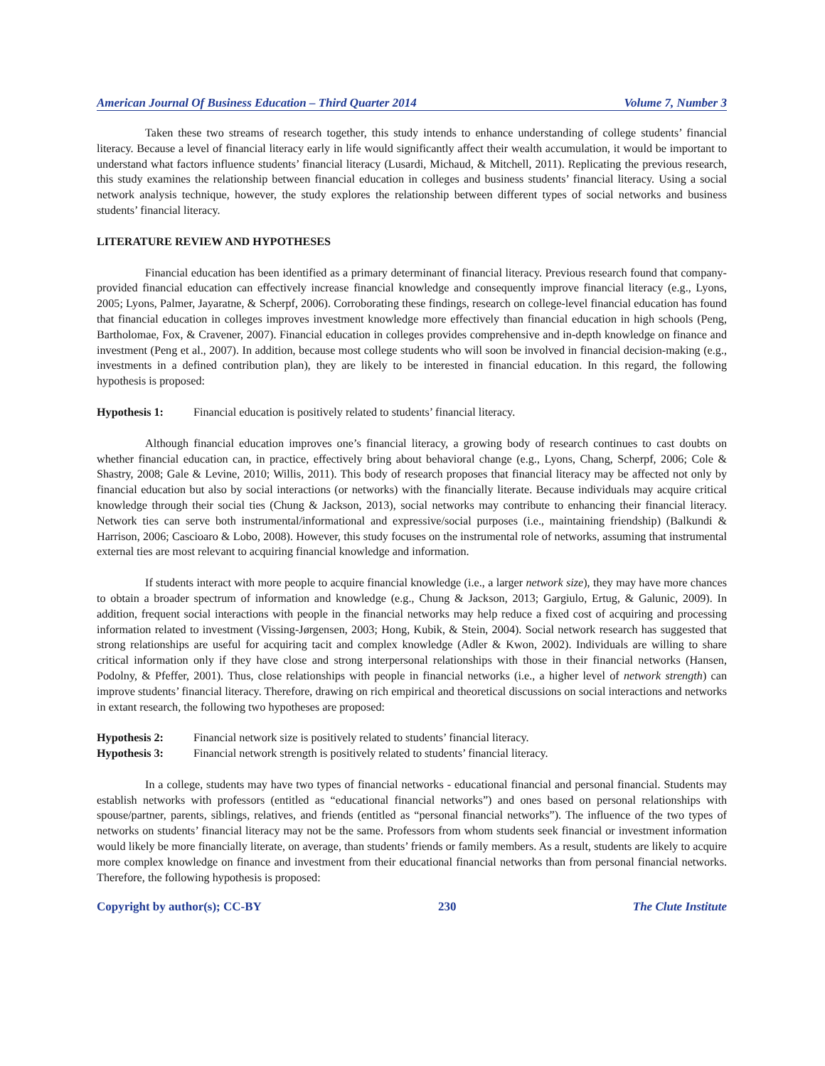American Journal Of Business Education – Third Quarter 2014 Volume 7, Number 3
Taken these two streams of research together, this study intends to enhance understanding of college students’ financial literacy. Because a level of financial literacy early in life would significantly affect their wealth accumulation, it would be important to understand what factors influence students’ financial literacy (Lusardi, Michaud, & Mitchell, 2011). Replicating the previous research, this study examines the relationship between financial education in colleges and business students’ financial literacy. Using a social network analysis technique, however, the study explores the relationship between different types of social networks and business students’ financial literacy.
LITERATURE REVIEW AND HYPOTHESES
Financial education has been identified as a primary determinant of financial literacy. Previous research found that company-provided financial education can effectively increase financial knowledge and consequently improve financial literacy (e.g., Lyons, 2005; Lyons, Palmer, Jayaratne, & Scherpf, 2006). Corroborating these findings, research on college-level financial education has found that financial education in colleges improves investment knowledge more effectively than financial education in high schools (Peng, Bartholomae, Fox, & Cravener, 2007). Financial education in colleges provides comprehensive and in-depth knowledge on finance and investment (Peng et al., 2007). In addition, because most college students who will soon be involved in financial decision-making (e.g., investments in a defined contribution plan), they are likely to be interested in financial education. In this regard, the following hypothesis is proposed:
Hypothesis 1: Financial education is positively related to students’ financial literacy.
Although financial education improves one’s financial literacy, a growing body of research continues to cast doubts on whether financial education can, in practice, effectively bring about behavioral change (e.g., Lyons, Chang, Scherpf, 2006; Cole & Shastry, 2008; Gale & Levine, 2010; Willis, 2011). This body of research proposes that financial literacy may be affected not only by financial education but also by social interactions (or networks) with the financially literate. Because individuals may acquire critical knowledge through their social ties (Chung & Jackson, 2013), social networks may contribute to enhancing their financial literacy. Network ties can serve both instrumental/informational and expressive/social purposes (i.e., maintaining friendship) (Balkundi & Harrison, 2006; Cascioaro & Lobo, 2008). However, this study focuses on the instrumental role of networks, assuming that instrumental external ties are most relevant to acquiring financial knowledge and information.
If students interact with more people to acquire financial knowledge (i.e., a larger network size), they may have more chances to obtain a broader spectrum of information and knowledge (e.g., Chung & Jackson, 2013; Gargiulo, Ertug, & Galunic, 2009). In addition, frequent social interactions with people in the financial networks may help reduce a fixed cost of acquiring and processing information related to investment (Vissing-Jørgensen, 2003; Hong, Kubik, & Stein, 2004). Social network research has suggested that strong relationships are useful for acquiring tacit and complex knowledge (Adler & Kwon, 2002). Individuals are willing to share critical information only if they have close and strong interpersonal relationships with those in their financial networks (Hansen, Podolny, & Pfeffer, 2001). Thus, close relationships with people in financial networks (i.e., a higher level of network strength) can improve students’ financial literacy. Therefore, drawing on rich empirical and theoretical discussions on social interactions and networks in extant research, the following two hypotheses are proposed:
Hypothesis 2: Financial network size is positively related to students’ financial literacy.
Hypothesis 3: Financial network strength is positively related to students’ financial literacy.
In a college, students may have two types of financial networks - educational financial and personal financial. Students may establish networks with professors (entitled as “educational financial networks”) and ones based on personal relationships with spouse/partner, parents, siblings, relatives, and friends (entitled as “personal financial networks”). The influence of the two types of networks on students’ financial literacy may not be the same. Professors from whom students seek financial or investment information would likely be more financially literate, on average, than students’ friends or family members. As a result, students are likely to acquire more complex knowledge on finance and investment from their educational financial networks than from personal financial networks. Therefore, the following hypothesis is proposed:
Copyright by author(s); CC-BY 230 The Clute Institute